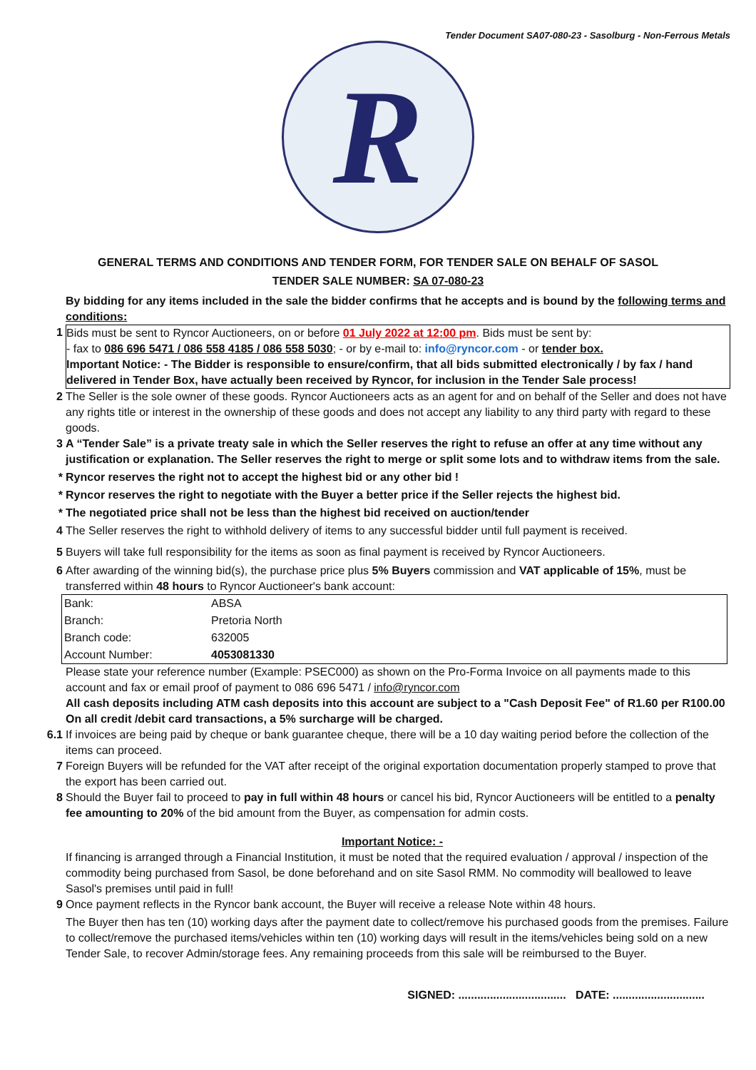Tender Document SA07-080-23 - Sasolburg - Non-Ferrous Metals
R
GENERAL TERMS AND CONDITIONS AND TENDER FORM, FOR TENDER SALE ON BEHALF OF SASOL
TENDER SALE NUMBER: SA 07-080-23
By bidding for any items included in the sale the bidder confirms that he accepts and is bound by the following terms and conditions:
1 Bids must be sent to Ryncor Auctioneers, on or before 01 July 2022 at 12:00 pm. Bids must be sent by:
- fax to 086 696 5471 / 086 558 4185 / 086 558 5030; - or by e-mail to: info@ryncor.com - or tender box.
Important Notice: - The Bidder is responsible to ensure/confirm, that all bids submitted electronically / by fax / hand delivered in Tender Box, have actually been received by Ryncor, for inclusion in the Tender Sale process!
2 The Seller is the sole owner of these goods. Ryncor Auctioneers acts as an agent for and on behalf of the Seller and does not have any rights title or interest in the ownership of these goods and does not accept any liability to any third party with regard to these goods.
3 A “Tender Sale” is a private treaty sale in which the Seller reserves the right to refuse an offer at any time without any justification or explanation. The Seller reserves the right to merge or split some lots and to withdraw items from the sale.
* Ryncor reserves the right not to accept the highest bid or any other bid !
* Ryncor reserves the right to negotiate with the Buyer a better price if the Seller rejects the highest bid.
* The negotiated price shall not be less than the highest bid received on auction/tender
4 The Seller reserves the right to withhold delivery of items to any successful bidder until full payment is received.
5 Buyers will take full responsibility for the items as soon as final payment is received by Ryncor Auctioneers.
6 After awarding of the winning bid(s), the purchase price plus 5% Buyers commission and VAT applicable of 15%, must be transferred within 48 hours to Ryncor Auctioneer's bank account:
| Bank: | ABSA |
| Branch: | Pretoria North |
| Branch code: | 632005 |
| Account Number: | 4053081330 |
Please state your reference number (Example: PSEC000) as shown on the Pro-Forma Invoice on all payments made to this account and fax or email proof of payment to 086 696 5471 / info@ryncor.com
All cash deposits including ATM cash deposits into this account are subject to a "Cash Deposit Fee" of R1.60 per R100.00
On all credit /debit card transactions, a 5% surcharge will be charged.
6.1 If invoices are being paid by cheque or bank guarantee cheque, there will be a 10 day waiting period before the collection of the items can proceed.
7 Foreign Buyers will be refunded for the VAT after receipt of the original exportation documentation properly stamped to prove that the export has been carried out.
8 Should the Buyer fail to proceed to pay in full within 48 hours or cancel his bid, Ryncor Auctioneers will be entitled to a penalty fee amounting to 20% of the bid amount from the Buyer, as compensation for admin costs.
Important Notice: -
If financing is arranged through a Financial Institution, it must be noted that the required evaluation / approval / inspection of the commodity being purchased from Sasol, be done beforehand and on site Sasol RMM. No commodity will beallowed to leave Sasol's premises until paid in full!
9 Once payment reflects in the Ryncor bank account, the Buyer will receive a release Note within 48 hours.
The Buyer then has ten (10) working days after the payment date to collect/remove his purchased goods from the premises. Failure to collect/remove the purchased items/vehicles within ten (10) working days will result in the items/vehicles being sold on a new Tender Sale, to recover Admin/storage fees. Any remaining proceeds from this sale will be reimbursed to the Buyer.
SIGNED: .................................. DATE: .............................